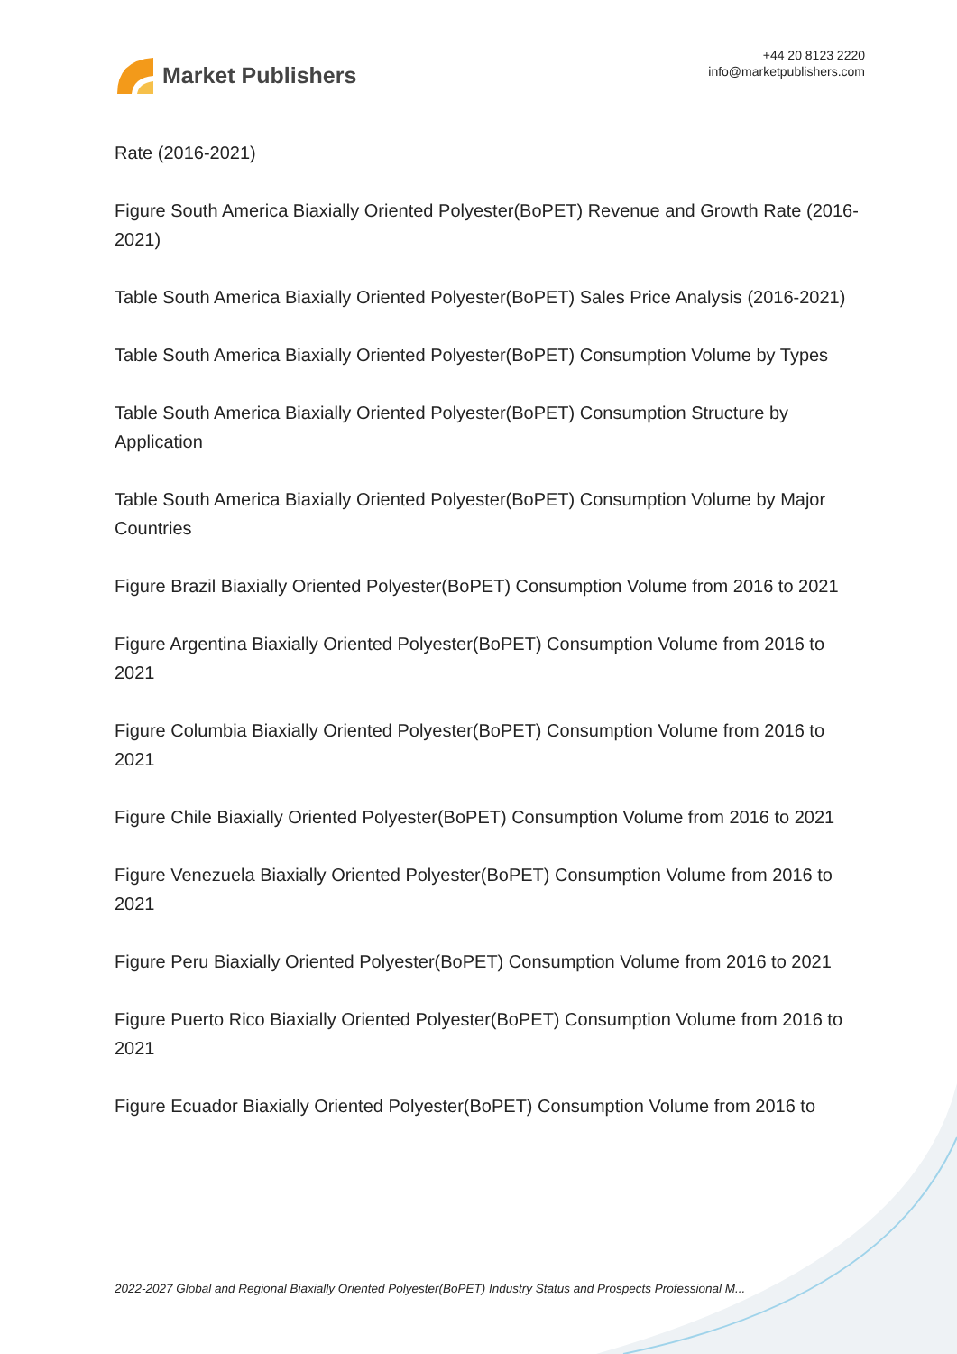Market Publishers
+44 20 8123 2220
info@marketpublishers.com
Rate (2016-2021)
Figure South America Biaxially Oriented Polyester(BoPET) Revenue and Growth Rate (2016-2021)
Table South America Biaxially Oriented Polyester(BoPET) Sales Price Analysis (2016-2021)
Table South America Biaxially Oriented Polyester(BoPET) Consumption Volume by Types
Table South America Biaxially Oriented Polyester(BoPET) Consumption Structure by Application
Table South America Biaxially Oriented Polyester(BoPET) Consumption Volume by Major Countries
Figure Brazil Biaxially Oriented Polyester(BoPET) Consumption Volume from 2016 to 2021
Figure Argentina Biaxially Oriented Polyester(BoPET) Consumption Volume from 2016 to 2021
Figure Columbia Biaxially Oriented Polyester(BoPET) Consumption Volume from 2016 to 2021
Figure Chile Biaxially Oriented Polyester(BoPET) Consumption Volume from 2016 to 2021
Figure Venezuela Biaxially Oriented Polyester(BoPET) Consumption Volume from 2016 to 2021
Figure Peru Biaxially Oriented Polyester(BoPET) Consumption Volume from 2016 to 2021
Figure Puerto Rico Biaxially Oriented Polyester(BoPET) Consumption Volume from 2016 to 2021
Figure Ecuador Biaxially Oriented Polyester(BoPET) Consumption Volume from 2016 to
2022-2027 Global and Regional Biaxially Oriented Polyester(BoPET) Industry Status and Prospects Professional M...